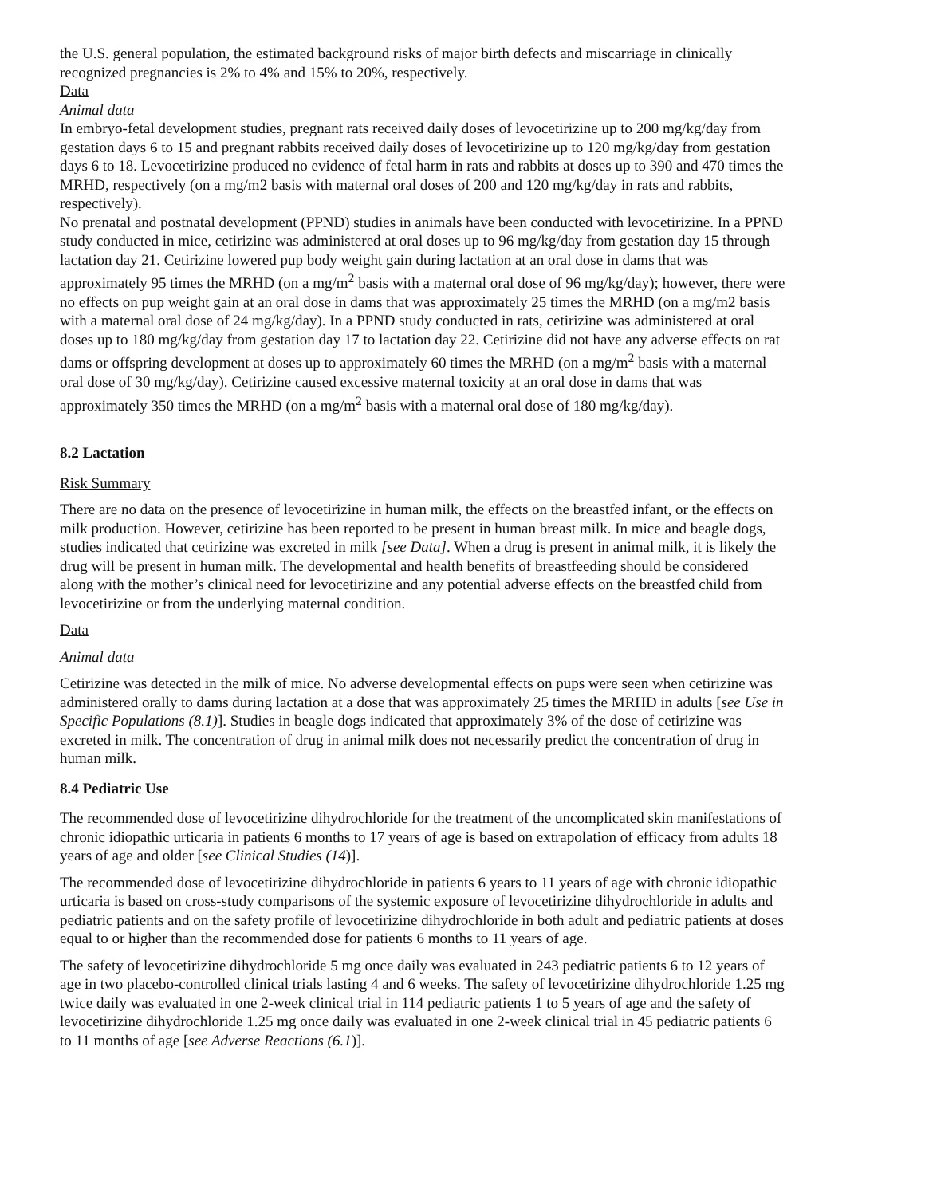the U.S. general population, the estimated background risks of major birth defects and miscarriage in clinically recognized pregnancies is 2% to 4% and 15% to 20%, respectively.
Data
Animal data
In embryo-fetal development studies, pregnant rats received daily doses of levocetirizine up to 200 mg/kg/day from gestation days 6 to 15 and pregnant rabbits received daily doses of levocetirizine up to 120 mg/kg/day from gestation days 6 to 18. Levocetirizine produced no evidence of fetal harm in rats and rabbits at doses up to 390 and 470 times the MRHD, respectively (on a mg/m2 basis with maternal oral doses of 200 and 120 mg/kg/day in rats and rabbits, respectively).
No prenatal and postnatal development (PPND) studies in animals have been conducted with levocetirizine. In a PPND study conducted in mice, cetirizine was administered at oral doses up to 96 mg/kg/day from gestation day 15 through lactation day 21. Cetirizine lowered pup body weight gain during lactation at an oral dose in dams that was approximately 95 times the MRHD (on a mg/m<sup>2</sup> basis with a maternal oral dose of 96 mg/kg/day); however, there were no effects on pup weight gain at an oral dose in dams that was approximately 25 times the MRHD (on a mg/m2 basis with a maternal oral dose of 24 mg/kg/day). In a PPND study conducted in rats, cetirizine was administered at oral doses up to 180 mg/kg/day from gestation day 17 to lactation day 22. Cetirizine did not have any adverse effects on rat dams or offspring development at doses up to approximately 60 times the MRHD (on a mg/m<sup>2</sup> basis with a maternal oral dose of 30 mg/kg/day). Cetirizine caused excessive maternal toxicity at an oral dose in dams that was approximately 350 times the MRHD (on a mg/m<sup>2</sup> basis with a maternal oral dose of 180 mg/kg/day).
8.2 Lactation
Risk Summary
There are no data on the presence of levocetirizine in human milk, the effects on the breastfed infant, or the effects on milk production. However, cetirizine has been reported to be present in human breast milk. In mice and beagle dogs, studies indicated that cetirizine was excreted in milk [see Data]. When a drug is present in animal milk, it is likely the drug will be present in human milk. The developmental and health benefits of breastfeeding should be considered along with the mother’s clinical need for levocetirizine and any potential adverse effects on the breastfed child from levocetirizine or from the underlying maternal condition.
Data
Animal data
Cetirizine was detected in the milk of mice. No adverse developmental effects on pups were seen when cetirizine was administered orally to dams during lactation at a dose that was approximately 25 times the MRHD in adults [see Use in Specific Populations (8.1)]. Studies in beagle dogs indicated that approximately 3% of the dose of cetirizine was excreted in milk. The concentration of drug in animal milk does not necessarily predict the concentration of drug in human milk.
8.4 Pediatric Use
The recommended dose of levocetirizine dihydrochloride for the treatment of the uncomplicated skin manifestations of chronic idiopathic urticaria in patients 6 months to 17 years of age is based on extrapolation of efficacy from adults 18 years of age and older [see Clinical Studies (14)].
The recommended dose of levocetirizine dihydrochloride in patients 6 years to 11 years of age with chronic idiopathic urticaria is based on cross-study comparisons of the systemic exposure of levocetirizine dihydrochloride in adults and pediatric patients and on the safety profile of levocetirizine dihydrochloride in both adult and pediatric patients at doses equal to or higher than the recommended dose for patients 6 months to 11 years of age.
The safety of levocetirizine dihydrochloride 5 mg once daily was evaluated in 243 pediatric patients 6 to 12 years of age in two placebo-controlled clinical trials lasting 4 and 6 weeks. The safety of levocetirizine dihydrochloride 1.25 mg twice daily was evaluated in one 2-week clinical trial in 114 pediatric patients 1 to 5 years of age and the safety of levocetirizine dihydrochloride 1.25 mg once daily was evaluated in one 2-week clinical trial in 45 pediatric patients 6 to 11 months of age [see Adverse Reactions (6.1)].